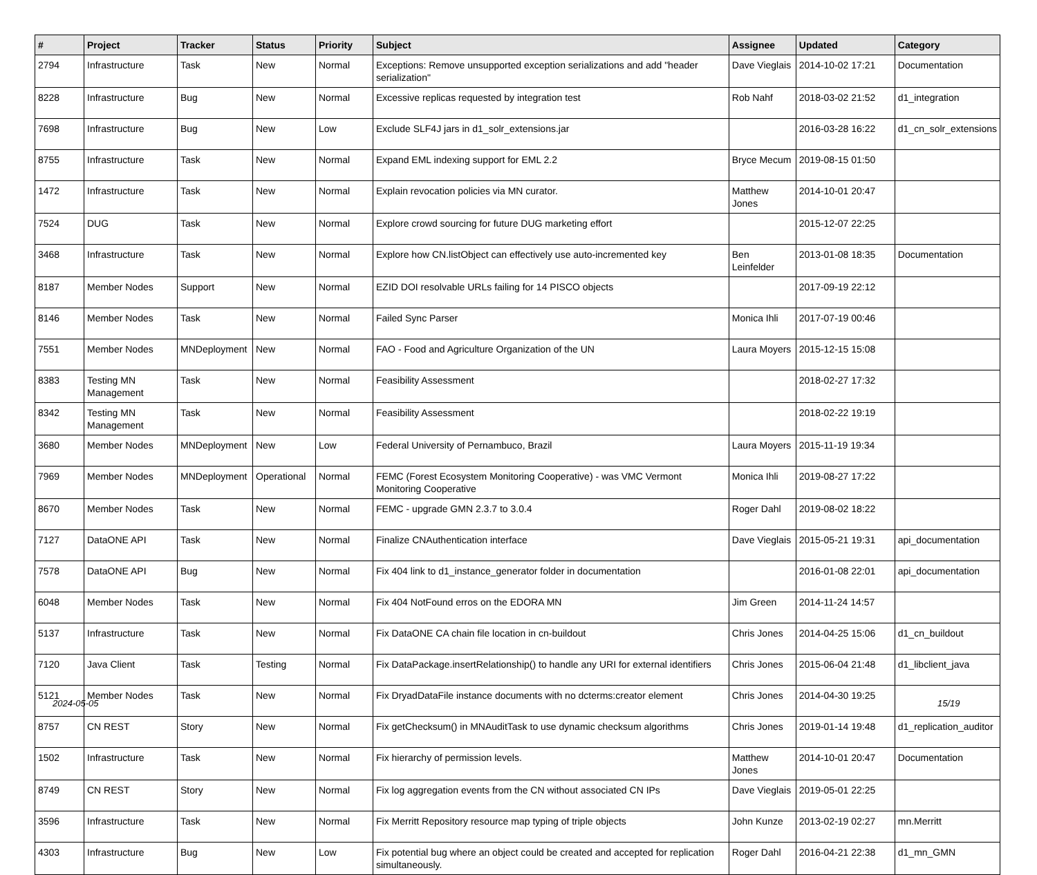| # | Project | Tracker | Status | Priority | Subject | Assignee | Updated | Category |
| --- | --- | --- | --- | --- | --- | --- | --- | --- |
| 2794 | Infrastructure | Task | New | Normal | Exceptions: Remove unsupported exception serializations and add "header serialization" | Dave Vieglais | 2014-10-02 17:21 | Documentation |
| 8228 | Infrastructure | Bug | New | Normal | Excessive replicas requested by integration test | Rob Nahf | 2018-03-02 21:52 | d1_integration |
| 7698 | Infrastructure | Bug | New | Low | Exclude SLF4J jars in d1_solr_extensions.jar | | 2016-03-28 16:22 | d1_cn_solr_extensions |
| 8755 | Infrastructure | Task | New | Normal | Expand EML indexing support for EML 2.2 | Bryce Mecum | 2019-08-15 01:50 | |
| 1472 | Infrastructure | Task | New | Normal | Explain revocation policies via MN curator. | Matthew Jones | 2014-10-01 20:47 | |
| 7524 | DUG | Task | New | Normal | Explore crowd sourcing for future DUG marketing effort | | 2015-12-07 22:25 | |
| 3468 | Infrastructure | Task | New | Normal | Explore how CN.listObject can effectively use auto-incremented key | Ben Leinfelder | 2013-01-08 18:35 | Documentation |
| 8187 | Member Nodes | Support | New | Normal | EZID DOI resolvable URLs failing for 14 PISCO objects | | 2017-09-19 22:12 | |
| 8146 | Member Nodes | Task | New | Normal | Failed Sync Parser | Monica Ihli | 2017-07-19 00:46 | |
| 7551 | Member Nodes | MNDeployment | New | Normal | FAO - Food and Agriculture Organization of the UN | Laura Moyers | 2015-12-15 15:08 | |
| 8383 | Testing MN Management | Task | New | Normal | Feasibility Assessment | | 2018-02-27 17:32 | |
| 8342 | Testing MN Management | Task | New | Normal | Feasibility Assessment | | 2018-02-22 19:19 | |
| 3680 | Member Nodes | MNDeployment | New | Low | Federal University of Pernambuco, Brazil | Laura Moyers | 2015-11-19 19:34 | |
| 7969 | Member Nodes | MNDeployment | Operational | Normal | FEMC (Forest Ecosystem Monitoring Cooperative) - was VMC Vermont Monitoring Cooperative | Monica Ihli | 2019-08-27 17:22 | |
| 8670 | Member Nodes | Task | New | Normal | FEMC - upgrade GMN 2.3.7 to 3.0.4 | Roger Dahl | 2019-08-02 18:22 | |
| 7127 | DataONE API | Task | New | Normal | Finalize CNAuthentication interface | Dave Vieglais | 2015-05-21 19:31 | api_documentation |
| 7578 | DataONE API | Bug | New | Normal | Fix 404 link to d1_instance_generator folder in documentation | | 2016-01-08 22:01 | api_documentation |
| 6048 | Member Nodes | Task | New | Normal | Fix 404 NotFound erros on the EDORA MN | Jim Green | 2014-11-24 14:57 | |
| 5137 | Infrastructure | Task | New | Normal | Fix DataONE CA chain file location in cn-buildout | Chris Jones | 2014-04-25 15:06 | d1_cn_buildout |
| 7120 | Java Client | Task | Testing | Normal | Fix DataPackage.insertRelationship() to handle any URI for external identifiers | Chris Jones | 2015-06-04 21:48 | d1_libclient_java |
| 5121 | Member Nodes | Task | New | Normal | Fix DryadDataFile instance documents with no dcterms:creator element | Chris Jones | 2014-04-30 19:25 | |
| 8757 | CN REST | Story | New | Normal | Fix getChecksum() in MNAuditTask to use dynamic checksum algorithms | Chris Jones | 2019-01-14 19:48 | d1_replication_auditor |
| 1502 | Infrastructure | Task | New | Normal | Fix hierarchy of permission levels. | Matthew Jones | 2014-10-01 20:47 | Documentation |
| 8749 | CN REST | Story | New | Normal | Fix log aggregation events from the CN without associated CN IPs | Dave Vieglais | 2019-05-01 22:25 | |
| 3596 | Infrastructure | Task | New | Normal | Fix Merritt Repository resource map typing of triple objects | John Kunze | 2013-02-19 02:27 | mn.Merritt |
| 4303 | Infrastructure | Bug | New | Low | Fix potential bug where an object could be created and accepted for replication simultaneously. | Roger Dahl | 2016-04-21 22:38 | d1_mn_GMN |
2024-05-05 15/19